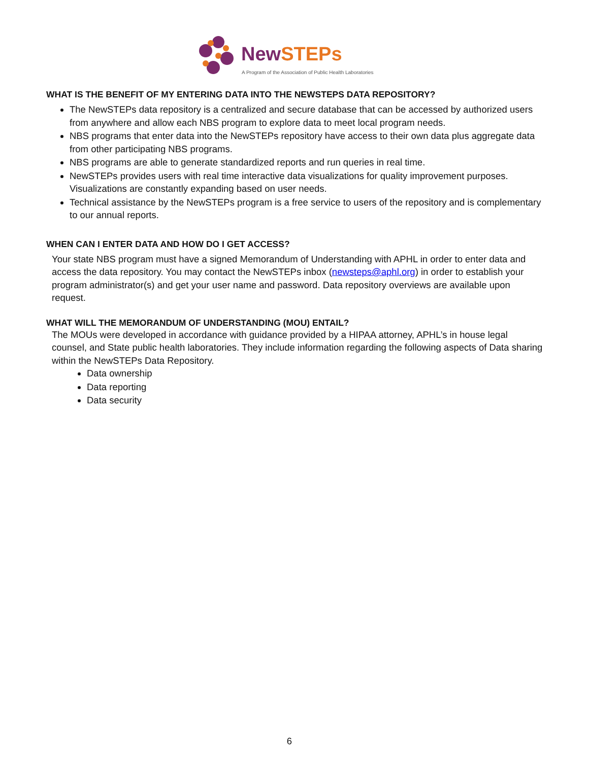New STEPs
A Program of the Association of Public Health Laboratories
WHAT IS THE BENEFIT OF MY ENTERING DATA INTO THE NEWSTEPS DATA REPOSITORY?
The NewSTEPs data repository is a centralized and secure database that can be accessed by authorized users from anywhere and allow each NBS program to explore data to meet local program needs.
NBS programs that enter data into the NewSTEPs repository have access to their own data plus aggregate data from other participating NBS programs.
NBS programs are able to generate standardized reports and run queries in real time.
NewSTEPs provides users with real time interactive data visualizations for quality improvement purposes. Visualizations are constantly expanding based on user needs.
Technical assistance by the NewSTEPs program is a free service to users of the repository and is complementary to our annual reports.
WHEN CAN I ENTER DATA AND HOW DO I GET ACCESS?
Your state NBS program must have a signed Memorandum of Understanding with APHL in order to enter data and access the data repository. You may contact the NewSTEPs inbox (newsteps@aphl.org) in order to establish your program administrator(s) and get your user name and password. Data repository overviews are available upon request.
WHAT WILL THE MEMORANDUM OF UNDERSTANDING (MOU) ENTAIL?
The MOUs were developed in accordance with guidance provided by a HIPAA attorney, APHL’s in house legal counsel, and State public health laboratories. They include information regarding the following aspects of Data sharing within the NewSTEPs Data Repository.
Data ownership
Data reporting
Data security
6